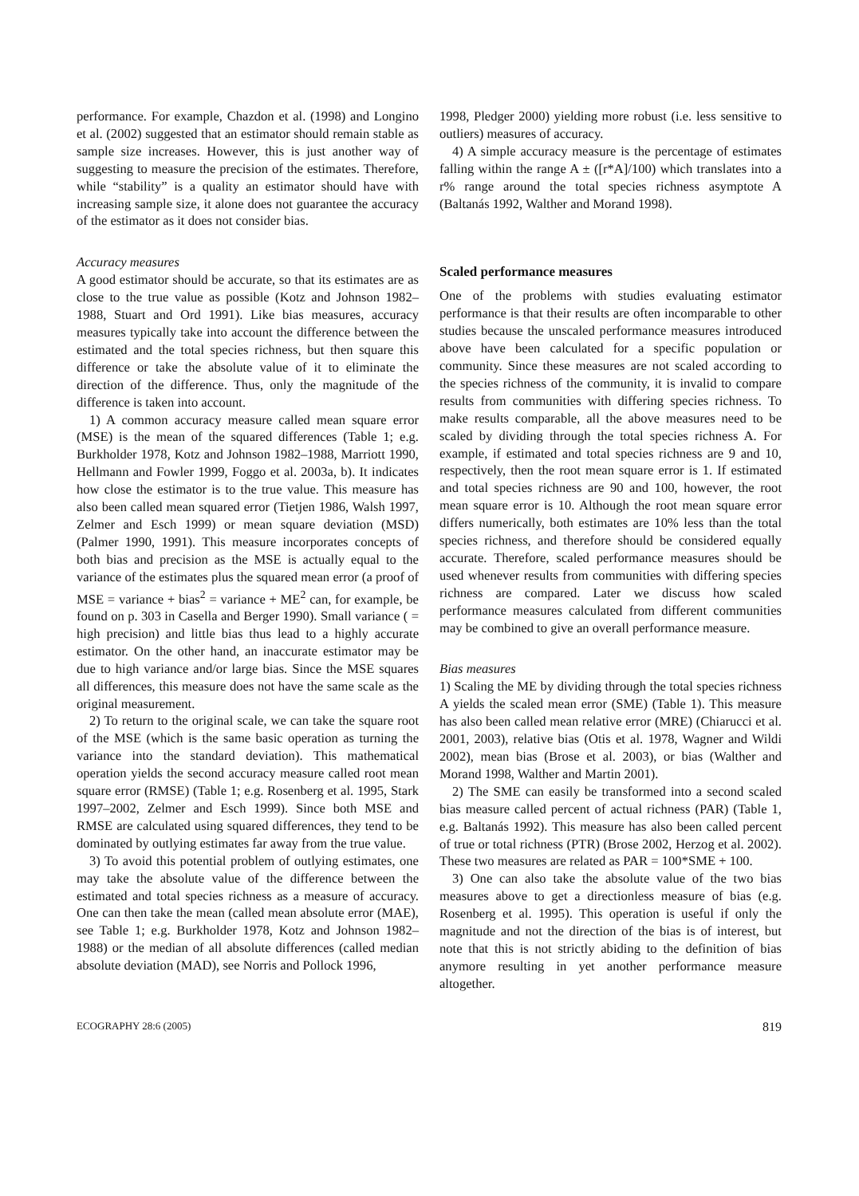performance. For example, Chazdon et al. (1998) and Longino et al. (2002) suggested that an estimator should remain stable as sample size increases. However, this is just another way of suggesting to measure the precision of the estimates. Therefore, while “stability” is a quality an estimator should have with increasing sample size, it alone does not guarantee the accuracy of the estimator as it does not consider bias.
Accuracy measures
A good estimator should be accurate, so that its estimates are as close to the true value as possible (Kotz and Johnson 1982–1988, Stuart and Ord 1991). Like bias measures, accuracy measures typically take into account the difference between the estimated and the total species richness, but then square this difference or take the absolute value of it to eliminate the direction of the difference. Thus, only the magnitude of the difference is taken into account.
1) A common accuracy measure called mean square error (MSE) is the mean of the squared differences (Table 1; e.g. Burkholder 1978, Kotz and Johnson 1982–1988, Marriott 1990, Hellmann and Fowler 1999, Foggo et al. 2003a, b). It indicates how close the estimator is to the true value. This measure has also been called mean squared error (Tietjen 1986, Walsh 1997, Zelmer and Esch 1999) or mean square deviation (MSD) (Palmer 1990, 1991). This measure incorporates concepts of both bias and precision as the MSE is actually equal to the variance of the estimates plus the squared mean error (a proof of MSE = variance + bias<sup>2</sup> = variance + ME<sup>2</sup> can, for example, be found on p. 303 in Casella and Berger 1990). Small variance ( = high precision) and little bias thus lead to a highly accurate estimator. On the other hand, an inaccurate estimator may be due to high variance and/or large bias. Since the MSE squares all differences, this measure does not have the same scale as the original measurement.
2) To return to the original scale, we can take the square root of the MSE (which is the same basic operation as turning the variance into the standard deviation). This mathematical operation yields the second accuracy measure called root mean square error (RMSE) (Table 1; e.g. Rosenberg et al. 1995, Stark 1997–2002, Zelmer and Esch 1999). Since both MSE and RMSE are calculated using squared differences, they tend to be dominated by outlying estimates far away from the true value.
3) To avoid this potential problem of outlying estimates, one may take the absolute value of the difference between the estimated and total species richness as a measure of accuracy. One can then take the mean (called mean absolute error (MAE), see Table 1; e.g. Burkholder 1978, Kotz and Johnson 1982–1988) or the median of all absolute differences (called median absolute deviation (MAD), see Norris and Pollock 1996,
1998, Pledger 2000) yielding more robust (i.e. less sensitive to outliers) measures of accuracy.
4) A simple accuracy measure is the percentage of estimates falling within the range A ± ([r*A]/100) which translates into a r% range around the total species richness asymptote A (Baltanás 1992, Walther and Morand 1998).
Scaled performance measures
One of the problems with studies evaluating estimator performance is that their results are often incomparable to other studies because the unscaled performance measures introduced above have been calculated for a specific population or community. Since these measures are not scaled according to the species richness of the community, it is invalid to compare results from communities with differing species richness. To make results comparable, all the above measures need to be scaled by dividing through the total species richness A. For example, if estimated and total species richness are 9 and 10, respectively, then the root mean square error is 1. If estimated and total species richness are 90 and 100, however, the root mean square error is 10. Although the root mean square error differs numerically, both estimates are 10% less than the total species richness, and therefore should be considered equally accurate. Therefore, scaled performance measures should be used whenever results from communities with differing species richness are compared. Later we discuss how scaled performance measures calculated from different communities may be combined to give an overall performance measure.
Bias measures
1) Scaling the ME by dividing through the total species richness A yields the scaled mean error (SME) (Table 1). This measure has also been called mean relative error (MRE) (Chiarucci et al. 2001, 2003), relative bias (Otis et al. 1978, Wagner and Wildi 2002), mean bias (Brose et al. 2003), or bias (Walther and Morand 1998, Walther and Martin 2001).
2) The SME can easily be transformed into a second scaled bias measure called percent of actual richness (PAR) (Table 1, e.g. Baltanás 1992). This measure has also been called percent of true or total richness (PTR) (Brose 2002, Herzog et al. 2002). These two measures are related as PAR = 100*SME + 100.
3) One can also take the absolute value of the two bias measures above to get a directionless measure of bias (e.g. Rosenberg et al. 1995). This operation is useful if only the magnitude and not the direction of the bias is of interest, but note that this is not strictly abiding to the definition of bias anymore resulting in yet another performance measure altogether.
ECOGRAPHY 28:6 (2005) 819